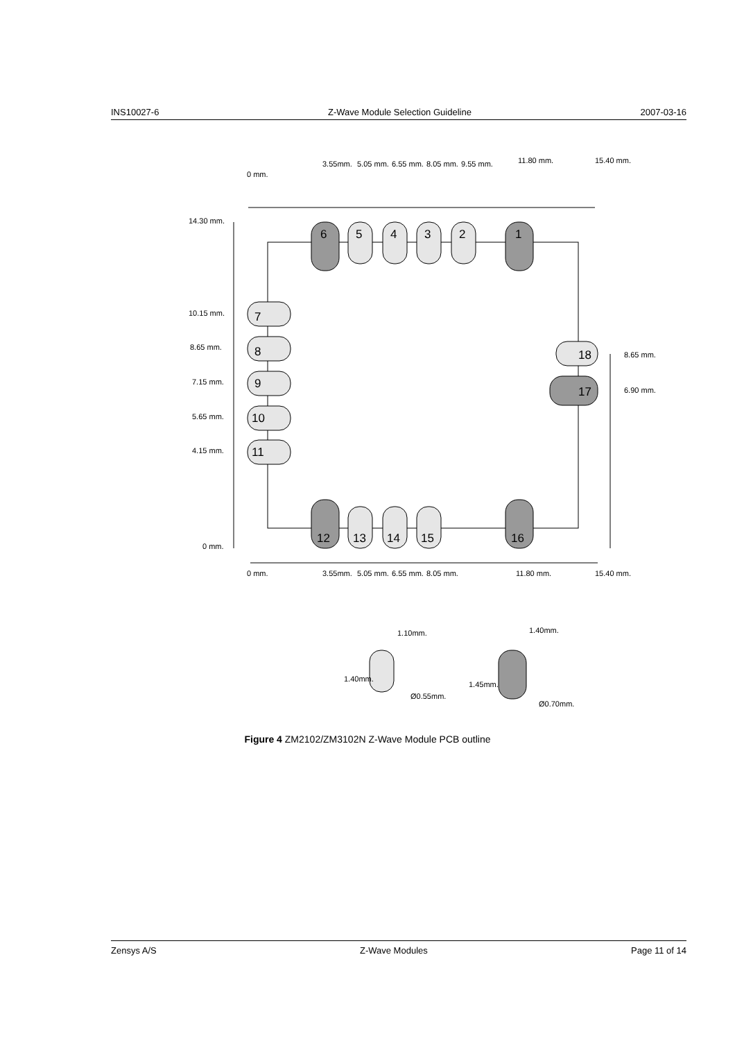INS10027-6 Z-Wave Module Selection Guideline 2007-03-16
6
5
4
3
2
1
12
13
14
15
16
7
8
9
10
11
18
17
14.30 mm.
10.15 mm.
8.65 mm.
7.15 mm.
5.65 mm.
4.15 mm.
0 mm.
8.65 mm.
6.90 mm.
0 mm.
3.55mm.
5.05 mm.
6.55 mm.
8.05 mm.
9.55 mm.
11.80 mm.
15.40 mm.
0 mm.
3.55mm.
5.05 mm.
6.55 mm.
8.05 mm.
11.80 mm.
15.40 mm.
1.10mm.
1.40mm.
1.40mm.
1.45mm.
Ø0.55mm.
Ø0.70mm.
Figure 4 ZM2102/ZM3102N Z-Wave Module PCB outline
Zensys A/S Z-Wave Modules Page 11 of 14